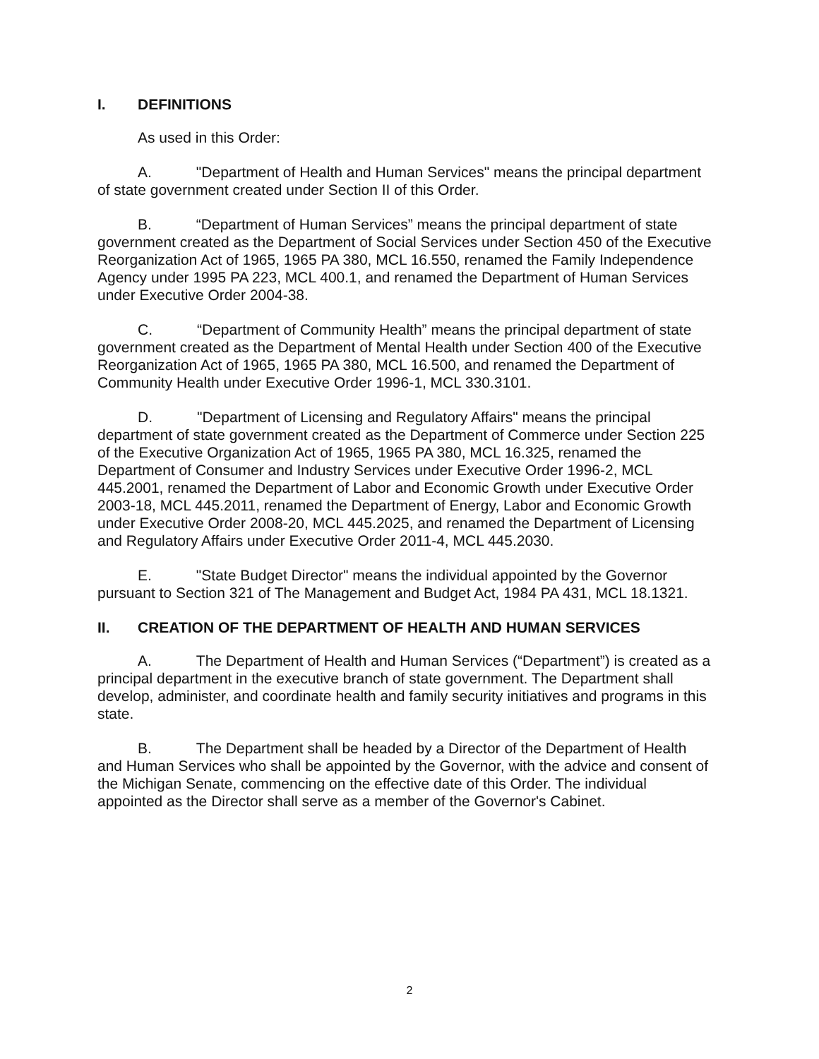I. DEFINITIONS
As used in this Order:
A. "Department of Health and Human Services" means the principal department of state government created under Section II of this Order.
B. “Department of Human Services” means the principal department of state government created as the Department of Social Services under Section 450 of the Executive Reorganization Act of 1965, 1965 PA 380, MCL 16.550, renamed the Family Independence Agency under 1995 PA 223, MCL 400.1, and renamed the Department of Human Services under Executive Order 2004-38.
C. “Department of Community Health” means the principal department of state government created as the Department of Mental Health under Section 400 of the Executive Reorganization Act of 1965, 1965 PA 380, MCL 16.500, and renamed the Department of Community Health under Executive Order 1996-1, MCL 330.3101.
D. "Department of Licensing and Regulatory Affairs" means the principal department of state government created as the Department of Commerce under Section 225 of the Executive Organization Act of 1965, 1965 PA 380, MCL 16.325, renamed the Department of Consumer and Industry Services under Executive Order 1996-2, MCL 445.2001, renamed the Department of Labor and Economic Growth under Executive Order 2003-18, MCL 445.2011, renamed the Department of Energy, Labor and Economic Growth under Executive Order 2008-20, MCL 445.2025, and renamed the Department of Licensing and Regulatory Affairs under Executive Order 2011-4, MCL 445.2030.
E. "State Budget Director" means the individual appointed by the Governor pursuant to Section 321 of The Management and Budget Act, 1984 PA 431, MCL 18.1321.
II. CREATION OF THE DEPARTMENT OF HEALTH AND HUMAN SERVICES
A. The Department of Health and Human Services (“Department”) is created as a principal department in the executive branch of state government. The Department shall develop, administer, and coordinate health and family security initiatives and programs in this state.
B. The Department shall be headed by a Director of the Department of Health and Human Services who shall be appointed by the Governor, with the advice and consent of the Michigan Senate, commencing on the effective date of this Order. The individual appointed as the Director shall serve as a member of the Governor's Cabinet.
2